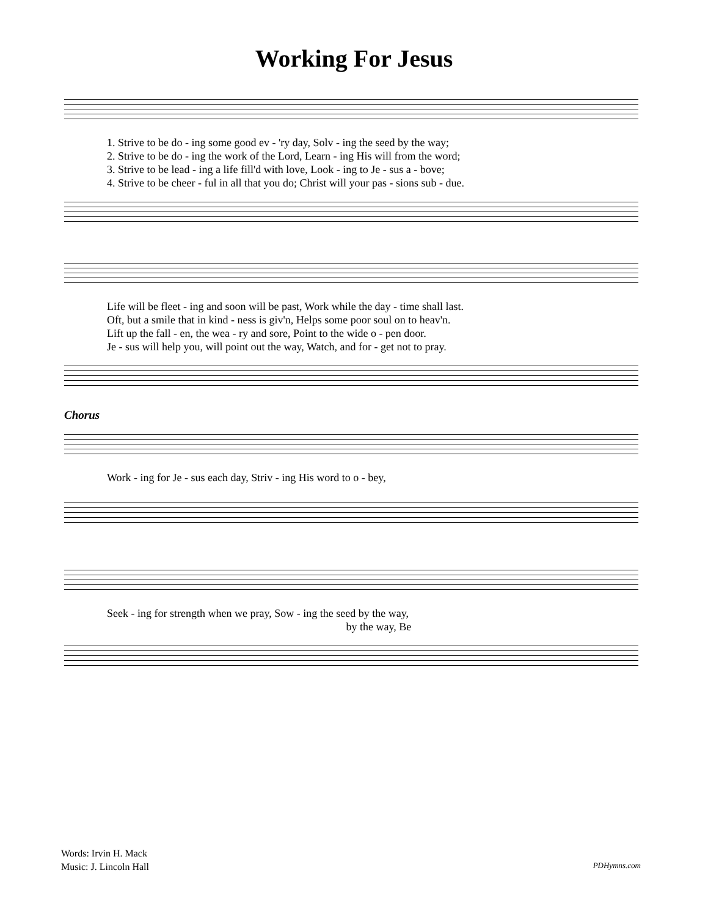Working For Jesus
1. Strive to be do - ing some good ev - 'ry day, Solv - ing the seed by the way; 2. Strive to be do - ing the work of the Lord, Learn - ing His will from the word; 3. Strive to be lead - ing a life fill'd with love, Look - ing to Je - sus a - bove; 4. Strive to be cheer - ful in all that you do; Christ will your pas - sions sub - due.
Life will be fleet - ing and soon will be past, Work while the day - time shall last. Oft, but a smile that in kind - ness is giv'n, Helps some poor soul on to heav'n. Lift up the fall - en, the wea - ry and sore, Point to the wide o - pen door. Je - sus will help you, will point out the way, Watch, and for - get not to pray.
Chorus
Work - ing for Je - sus each day, Striv - ing His word to o - bey,
Seek - ing for strength when we pray, Sow - ing the seed by the way, by the way, Be
Words: Irvin H. Mack
Music: J. Lincoln Hall
PDHymns.com